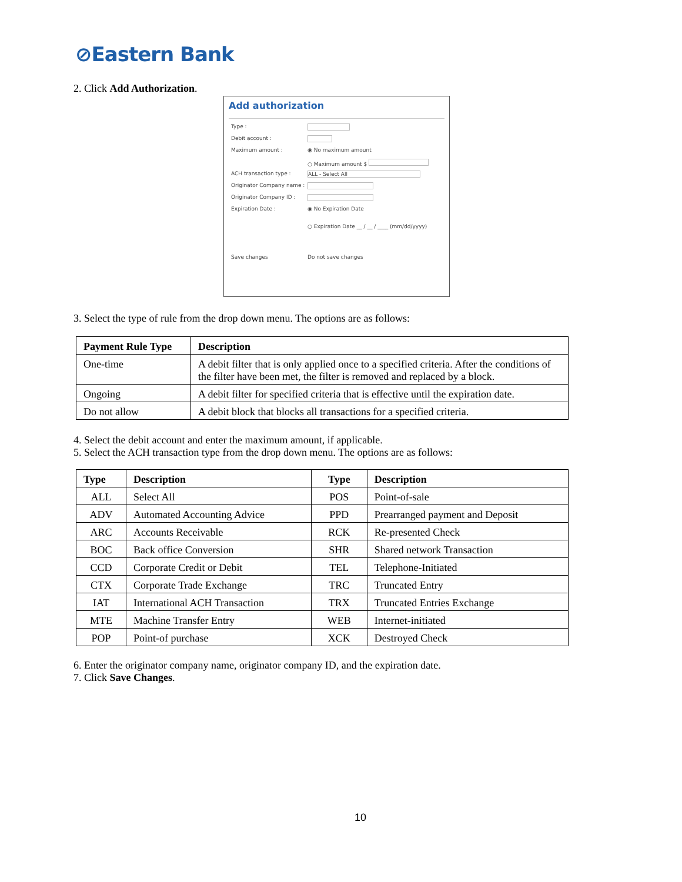⊘Eastern Bank
2. Click Add Authorization.
Add authorization
Type :
Debit account :
Maximum amount : ◉ No maximum amount
○ Maximum amount $
ACH transaction type : ALL - Select All
Originator Company name :
Originator Company ID :
Expiration Date : ◉ No Expiration Date
○ Expiration Date __ / __ / ____ (mm/dd/yyyy)
Save changes Do not save changes
3. Select the type of rule from the drop down menu. The options are as follows:
| Payment Rule Type | Description |
| --- | --- |
| One-time | A debit filter that is only applied once to a specified criteria. After the conditions of the filter have been met, the filter is removed and replaced by a block. |
| Ongoing | A debit filter for specified criteria that is effective until the expiration date. |
| Do not allow | A debit block that blocks all transactions for a specified criteria. |
4. Select the debit account and enter the maximum amount, if applicable.
5. Select the ACH transaction type from the drop down menu. The options are as follows:
| Type | Description | Type | Description |
| --- | --- | --- | --- |
| ALL | Select All | POS | Point-of-sale |
| ADV | Automated Accounting Advice | PPD | Prearranged payment and Deposit |
| ARC | Accounts Receivable | RCK | Re-presented Check |
| BOC | Back office Conversion | SHR | Shared network Transaction |
| CCD | Corporate Credit or Debit | TEL | Telephone-Initiated |
| CTX | Corporate Trade Exchange | TRC | Truncated Entry |
| IAT | International ACH Transaction | TRX | Truncated Entries Exchange |
| MTE | Machine Transfer Entry | WEB | Internet-initiated |
| POP | Point-of purchase | XCK | Destroyed Check |
6. Enter the originator company name, originator company ID, and the expiration date.
7. Click Save Changes.
10